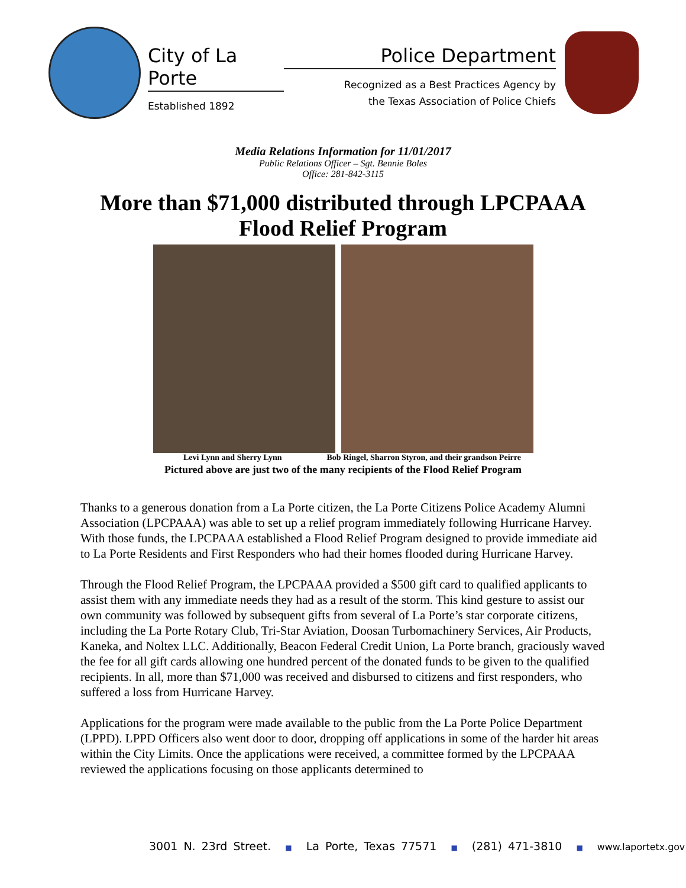City of La Porte
Established 1892
Police Department
Recognized as a Best Practices Agency by
the Texas Association of Police Chiefs
Media Relations Information for 11/01/2017
Public Relations Officer – Sgt. Bennie Boles
Office: 281-842-3115
More than $71,000 distributed through LPCPAAA
Flood Relief Program
Levi Lynn and Sherry Lynn Bob Ringel, Sharron Styron, and their grandson Peirre
Pictured above are just two of the many recipients of the Flood Relief Program
Thanks to a generous donation from a La Porte citizen, the La Porte Citizens Police Academy Alumni Association (LPCPAAA) was able to set up a relief program immediately following Hurricane Harvey. With those funds, the LPCPAAA established a Flood Relief Program designed to provide immediate aid to La Porte Residents and First Responders who had their homes flooded during Hurricane Harvey.
Through the Flood Relief Program, the LPCPAAA provided a $500 gift card to qualified applicants to assist them with any immediate needs they had as a result of the storm. This kind gesture to assist our own community was followed by subsequent gifts from several of La Porte’s star corporate citizens, including the La Porte Rotary Club, Tri-Star Aviation, Doosan Turbomachinery Services, Air Products, Kaneka, and Noltex LLC. Additionally, Beacon Federal Credit Union, La Porte branch, graciously waved the fee for all gift cards allowing one hundred percent of the donated funds to be given to the qualified recipients. In all, more than $71,000 was received and disbursed to citizens and first responders, who suffered a loss from Hurricane Harvey.
Applications for the program were made available to the public from the La Porte Police Department (LPPD). LPPD Officers also went door to door, dropping off applications in some of the harder hit areas within the City Limits. Once the applications were received, a committee formed by the LPCPAAA reviewed the applications focusing on those applicants determined to
3001 N. 23rd Street. ■ La Porte, Texas 77571 ■ (281) 471-3810 ■ www.laportetx.gov